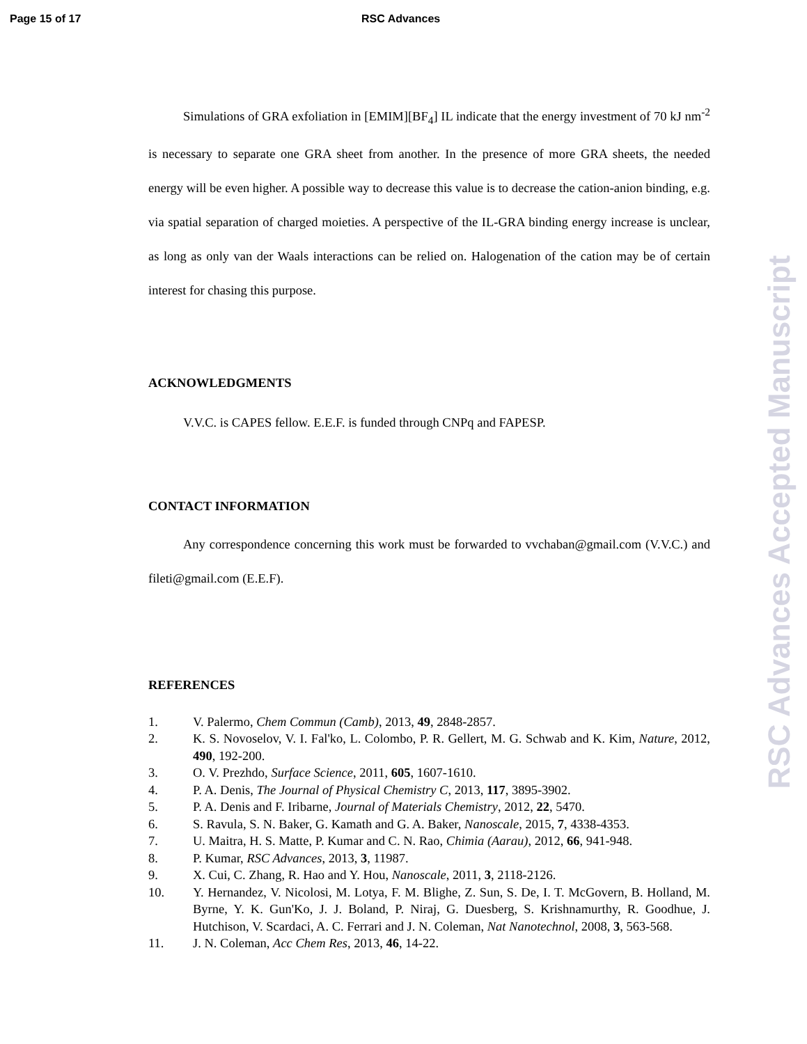Page 15 of 17 RSC Advances
RSC Advances Accepted Manuscript
Simulations of GRA exfoliation in [EMIM][BF<sub>4</sub>] IL indicate that the energy investment of 70 kJ nm<sup>-2</sup> is necessary to separate one GRA sheet from another. In the presence of more GRA sheets, the needed energy will be even higher. A possible way to decrease this value is to decrease the cation-anion binding, e.g. via spatial separation of charged moieties. A perspective of the IL-GRA binding energy increase is unclear, as long as only van der Waals interactions can be relied on. Halogenation of the cation may be of certain interest for chasing this purpose.
ACKNOWLEDGMENTS
V.V.C. is CAPES fellow. E.E.F. is funded through CNPq and FAPESP.
CONTACT INFORMATION
Any correspondence concerning this work must be forwarded to vvchaban@gmail.com (V.V.C.) and fileti@gmail.com (E.E.F).
REFERENCES
1. V. Palermo, Chem Commun (Camb), 2013, 49, 2848-2857.
2. K. S. Novoselov, V. I. Fal'ko, L. Colombo, P. R. Gellert, M. G. Schwab and K. Kim, Nature, 2012, 490, 192-200.
3. O. V. Prezhdo, Surface Science, 2011, 605, 1607-1610.
4. P. A. Denis, The Journal of Physical Chemistry C, 2013, 117, 3895-3902.
5. P. A. Denis and F. Iribarne, Journal of Materials Chemistry, 2012, 22, 5470.
6. S. Ravula, S. N. Baker, G. Kamath and G. A. Baker, Nanoscale, 2015, 7, 4338-4353.
7. U. Maitra, H. S. Matte, P. Kumar and C. N. Rao, Chimia (Aarau), 2012, 66, 941-948.
8. P. Kumar, RSC Advances, 2013, 3, 11987.
9. X. Cui, C. Zhang, R. Hao and Y. Hou, Nanoscale, 2011, 3, 2118-2126.
10. Y. Hernandez, V. Nicolosi, M. Lotya, F. M. Blighe, Z. Sun, S. De, I. T. McGovern, B. Holland, M. Byrne, Y. K. Gun'Ko, J. J. Boland, P. Niraj, G. Duesberg, S. Krishnamurthy, R. Goodhue, J. Hutchison, V. Scardaci, A. C. Ferrari and J. N. Coleman, Nat Nanotechnol, 2008, 3, 563-568.
11. J. N. Coleman, Acc Chem Res, 2013, 46, 14-22.